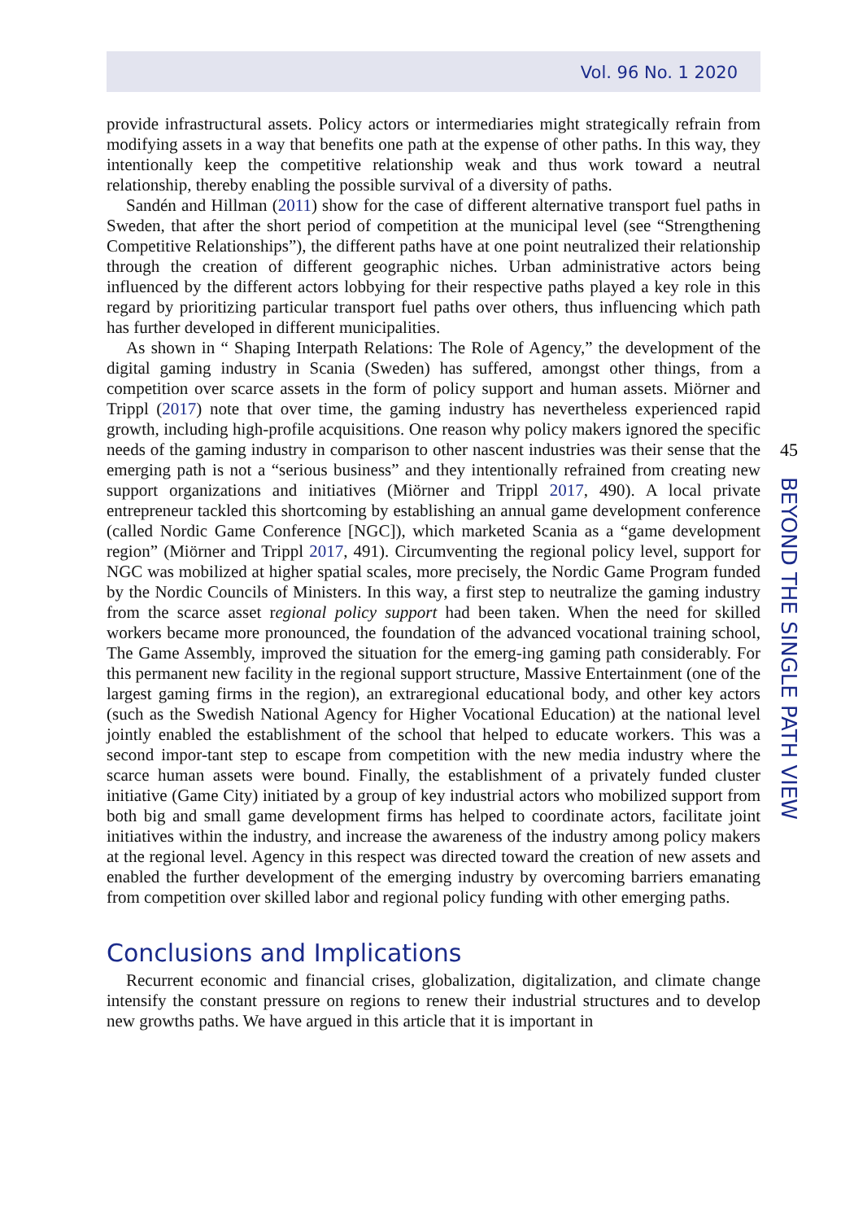Vol. 96 No. 1 2020
provide infrastructural assets. Policy actors or intermediaries might strategically refrain from modifying assets in a way that benefits one path at the expense of other paths. In this way, they intentionally keep the competitive relationship weak and thus work toward a neutral relationship, thereby enabling the possible survival of a diversity of paths.
Sandén and Hillman (2011) show for the case of different alternative transport fuel paths in Sweden, that after the short period of competition at the municipal level (see “Strengthening Competitive Relationships”), the different paths have at one point neutralized their relationship through the creation of different geographic niches. Urban administrative actors being influenced by the different actors lobbying for their respective paths played a key role in this regard by prioritizing particular transport fuel paths over others, thus influencing which path has further developed in different municipalities.
As shown in “ Shaping Interpath Relations: The Role of Agency,” the development of the digital gaming industry in Scania (Sweden) has suffered, amongst other things, from a competition over scarce assets in the form of policy support and human assets. Miörner and Trippl (2017) note that over time, the gaming industry has nevertheless experienced rapid growth, including high-profile acquisitions. One reason why policy makers ignored the specific needs of the gaming industry in comparison to other nascent industries was their sense that the emerging path is not a “serious business” and they intentionally refrained from creating new support organizations and initiatives (Miörner and Trippl 2017, 490). A local private entrepreneur tackled this shortcoming by establishing an annual game development conference (called Nordic Game Conference [NGC]), which marketed Scania as a “game development region” (Miörner and Trippl 2017, 491). Circumventing the regional policy level, support for NGC was mobilized at higher spatial scales, more precisely, the Nordic Game Program funded by the Nordic Councils of Ministers. In this way, a first step to neutralize the gaming industry from the scarce asset regional policy support had been taken. When the need for skilled workers became more pronounced, the foundation of the advanced vocational training school, The Game Assembly, improved the situation for the emerg-ing gaming path considerably. For this permanent new facility in the regional support structure, Massive Entertainment (one of the largest gaming firms in the region), an extraregional educational body, and other key actors (such as the Swedish National Agency for Higher Vocational Education) at the national level jointly enabled the establishment of the school that helped to educate workers. This was a second impor-tant step to escape from competition with the new media industry where the scarce human assets were bound. Finally, the establishment of a privately funded cluster initiative (Game City) initiated by a group of key industrial actors who mobilized support from both big and small game development firms has helped to coordinate actors, facilitate joint initiatives within the industry, and increase the awareness of the industry among policy makers at the regional level. Agency in this respect was directed toward the creation of new assets and enabled the further development of the emerging industry by overcoming barriers emanating from competition over skilled labor and regional policy funding with other emerging paths.
Conclusions and Implications
Recurrent economic and financial crises, globalization, digitalization, and climate change intensify the constant pressure on regions to renew their industrial structures and to develop new growths paths. We have argued in this article that it is important in
45
BEYOND THE SINGLE PATH VIEW